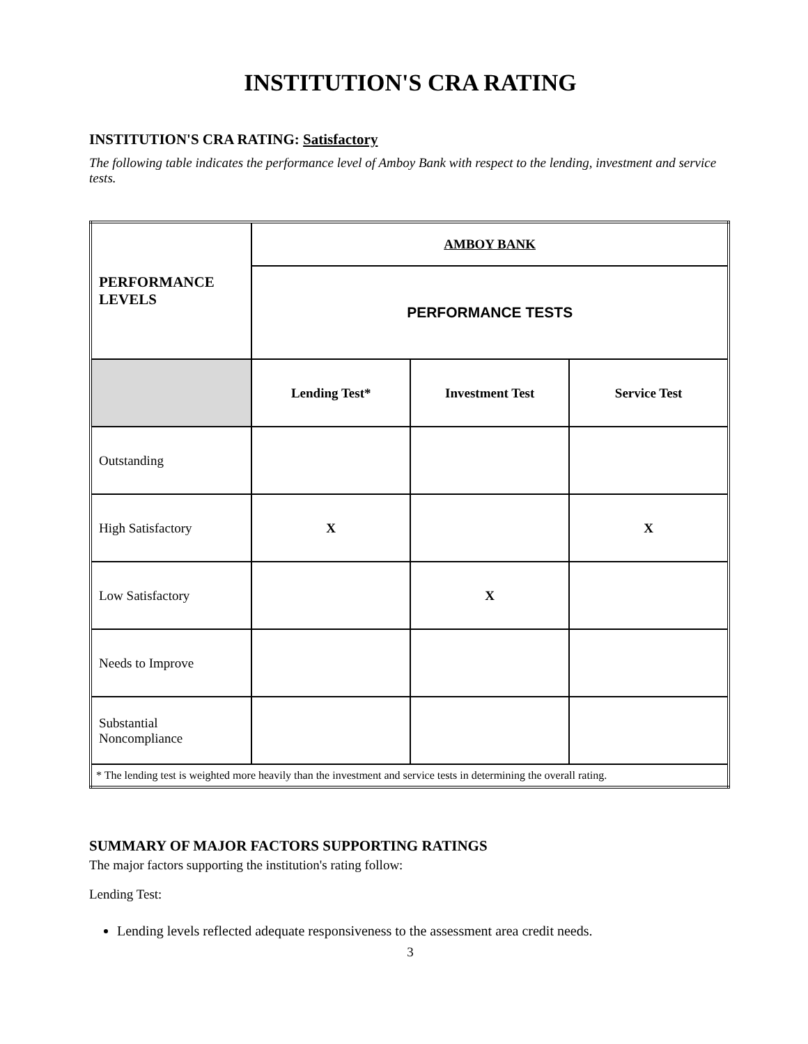INSTITUTION'S CRA RATING
INSTITUTION'S CRA RATING: Satisfactory
The following table indicates the performance level of Amboy Bank with respect to the lending, investment and service tests.
| PERFORMANCE LEVELS | AMBOY BANK | | |
| --- | --- | --- | --- |
| | PERFORMANCE TESTS | | |
| | Lending Test* | Investment Test | Service Test |
| Outstanding | | | |
| High Satisfactory | X | | X |
| Low Satisfactory | | X | |
| Needs to Improve | | | |
| Substantial Noncompliance | | | |
| * The lending test is weighted more heavily than the investment and service tests in determining the overall rating. | | | |
SUMMARY OF MAJOR FACTORS SUPPORTING RATINGS
The major factors supporting the institution's rating follow:
Lending Test:
Lending levels reflected adequate responsiveness to the assessment area credit needs.
3